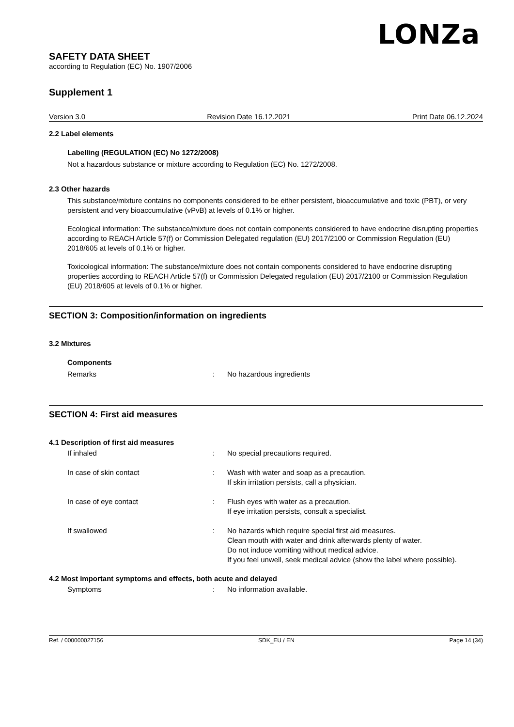LONZa
SAFETY DATA SHEET
according to Regulation (EC) No. 1907/2006
Supplement 1
Version 3.0 Revision Date 16.12.2021 Print Date 06.12.2024
2.2 Label elements
Labelling (REGULATION (EC) No 1272/2008)
Not a hazardous substance or mixture according to Regulation (EC) No. 1272/2008.
2.3 Other hazards
This substance/mixture contains no components considered to be either persistent, bioaccumulative and toxic (PBT), or very persistent and very bioaccumulative (vPvB) at levels of 0.1% or higher.
Ecological information: The substance/mixture does not contain components considered to have endocrine disrupting properties according to REACH Article 57(f) or Commission Delegated regulation (EU) 2017/2100 or Commission Regulation (EU) 2018/605 at levels of 0.1% or higher.
Toxicological information: The substance/mixture does not contain components considered to have endocrine disrupting properties according to REACH Article 57(f) or Commission Delegated regulation (EU) 2017/2100 or Commission Regulation (EU) 2018/605 at levels of 0.1% or higher.
SECTION 3: Composition/information on ingredients
3.2 Mixtures
Components
Remarks: No hazardous ingredients
SECTION 4: First aid measures
4.1 Description of first aid measures
If inhaled: No special precautions required.
In case of skin contact: Wash with water and soap as a precaution.
If skin irritation persists, call a physician.
In case of eye contact: Flush eyes with water as a precaution.
If eye irritation persists, consult a specialist.
If swallowed: No hazards which require special first aid measures.
Clean mouth with water and drink afterwards plenty of water.
Do not induce vomiting without medical advice.
If you feel unwell, seek medical advice (show the label where possible).
4.2 Most important symptoms and effects, both acute and delayed
Symptoms: No information available.
Ref. / 000000027156 SDK_EU / EN Page 14 (34)